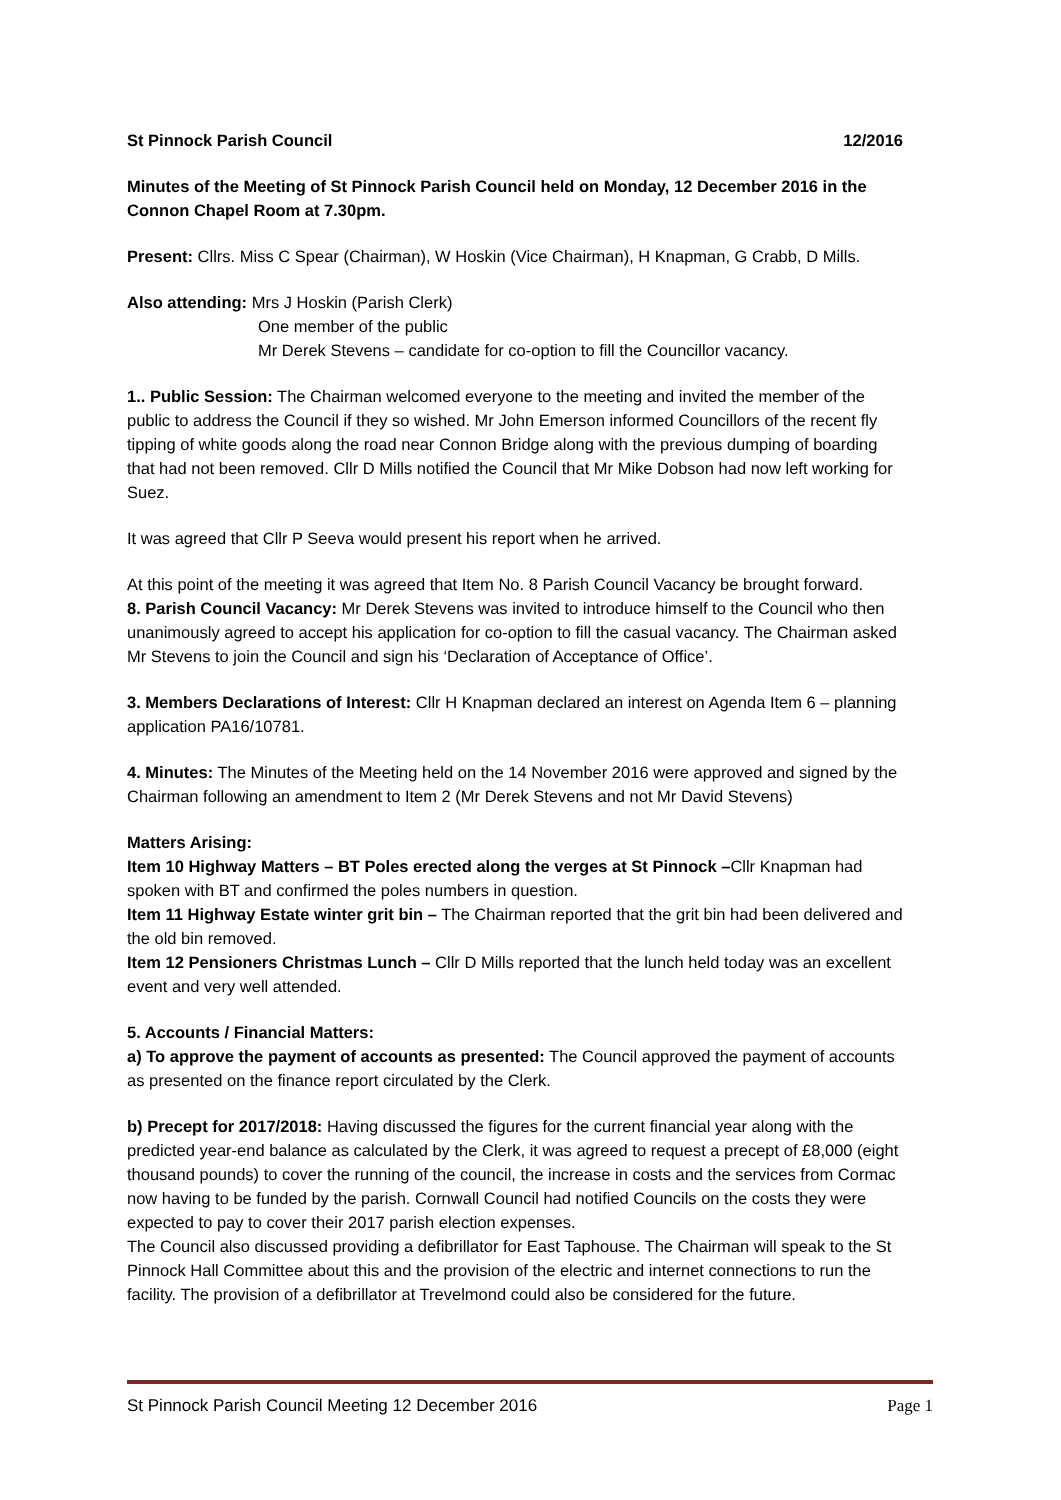St Pinnock Parish Council 12/2016
Minutes of the Meeting of St Pinnock Parish Council held on Monday, 12 December 2016 in the Connon Chapel Room at 7.30pm.
Present: Cllrs. Miss C Spear (Chairman), W Hoskin (Vice Chairman), H Knapman, G Crabb, D Mills.
Also attending: Mrs J Hoskin (Parish Clerk)
One member of the public
Mr Derek Stevens – candidate for co-option to fill the Councillor vacancy.
1.. Public Session: The Chairman welcomed everyone to the meeting and invited the member of the public to address the Council if they so wished. Mr John Emerson informed Councillors of the recent fly tipping of white goods along the road near Connon Bridge along with the previous dumping of boarding that had not been removed. Cllr D Mills notified the Council that Mr Mike Dobson had now left working for Suez.
It was agreed that Cllr P Seeva would present his report when he arrived.
At this point of the meeting it was agreed that Item No. 8 Parish Council Vacancy be brought forward.
8. Parish Council Vacancy: Mr Derek Stevens was invited to introduce himself to the Council who then unanimously agreed to accept his application for co-option to fill the casual vacancy. The Chairman asked Mr Stevens to join the Council and sign his ‘Declaration of Acceptance of Office’.
3. Members Declarations of Interest: Cllr H Knapman declared an interest on Agenda Item 6 – planning application PA16/10781.
4. Minutes: The Minutes of the Meeting held on the 14 November 2016 were approved and signed by the Chairman following an amendment to Item 2 (Mr Derek Stevens and not Mr David Stevens)
Matters Arising:
Item 10 Highway Matters – BT Poles erected along the verges at St Pinnock –Cllr Knapman had spoken with BT and confirmed the poles numbers in question.
Item 11 Highway Estate winter grit bin – The Chairman reported that the grit bin had been delivered and the old bin removed.
Item 12 Pensioners Christmas Lunch – Cllr D Mills reported that the lunch held today was an excellent event and very well attended.
5. Accounts / Financial Matters:
a) To approve the payment of accounts as presented: The Council approved the payment of accounts as presented on the finance report circulated by the Clerk.
b) Precept for 2017/2018: Having discussed the figures for the current financial year along with the predicted year-end balance as calculated by the Clerk, it was agreed to request a precept of £8,000 (eight thousand pounds) to cover the running of the council, the increase in costs and the services from Cormac now having to be funded by the parish. Cornwall Council had notified Councils on the costs they were expected to pay to cover their 2017 parish election expenses.
The Council also discussed providing a defibrillator for East Taphouse. The Chairman will speak to the St Pinnock Hall Committee about this and the provision of the electric and internet connections to run the facility. The provision of a defibrillator at Trevelmond could also be considered for the future.
St Pinnock Parish Council Meeting 12 December 2016 Page 1